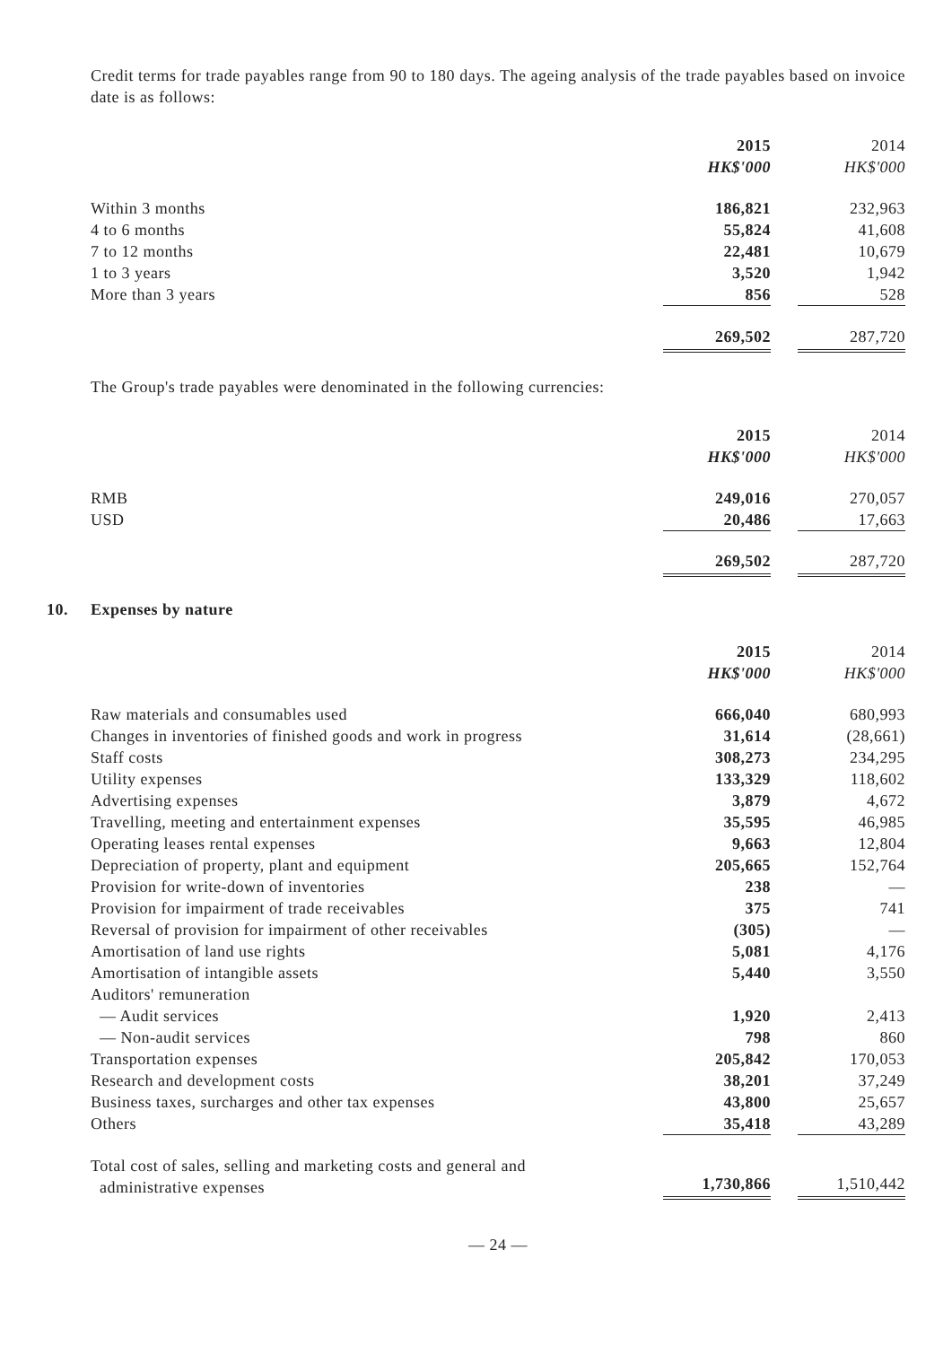Credit terms for trade payables range from 90 to 180 days. The ageing analysis of the trade payables based on invoice date is as follows:
| | 2015 | | 2014 |
| | HK$'000 | | HK$'000 |
| Within 3 months | 186,821 | | 232,963 |
| 4 to 6 months | 55,824 | | 41,608 |
| 7 to 12 months | 22,481 | | 10,679 |
| 1 to 3 years | 3,520 | | 1,942 |
| More than 3 years | 856 | | 528 |
| | 269,502 | | 287,720 |
The Group's trade payables were denominated in the following currencies:
| | 2015 | | 2014 |
| | HK$'000 | | HK$'000 |
| RMB | 249,016 | | 270,057 |
| USD | 20,486 | | 17,663 |
| | 269,502 | | 287,720 |
10. Expenses by nature
| | 2015 | | 2014 |
| | HK$'000 | | HK$'000 |
| Raw materials and consumables used | 666,040 | | 680,993 |
| Changes in inventories of finished goods and work in progress | 31,614 | | (28,661) |
| Staff costs | 308,273 | | 234,295 |
| Utility expenses | 133,329 | | 118,602 |
| Advertising expenses | 3,879 | | 4,672 |
| Travelling, meeting and entertainment expenses | 35,595 | | 46,985 |
| Operating leases rental expenses | 9,663 | | 12,804 |
| Depreciation of property, plant and equipment | 205,665 | | 152,764 |
| Provision for write-down of inventories | 238 | | — |
| Provision for impairment of trade receivables | 375 | | 741 |
| Reversal of provision for impairment of other receivables | (305) | | — |
| Amortisation of land use rights | 5,081 | | 4,176 |
| Amortisation of intangible assets | 5,440 | | 3,550 |
| Auditors' remuneration | | | |
| — Audit services | 1,920 | | 2,413 |
| — Non-audit services | 798 | | 860 |
| Transportation expenses | 205,842 | | 170,053 |
| Research and development costs | 38,201 | | 37,249 |
| Business taxes, surcharges and other tax expenses | 43,800 | | 25,657 |
| Others | 35,418 | | 43,289 |
| Total cost of sales, selling and marketing costs and general and administrative expenses | 1,730,866 | | 1,510,442 |
— 24 —